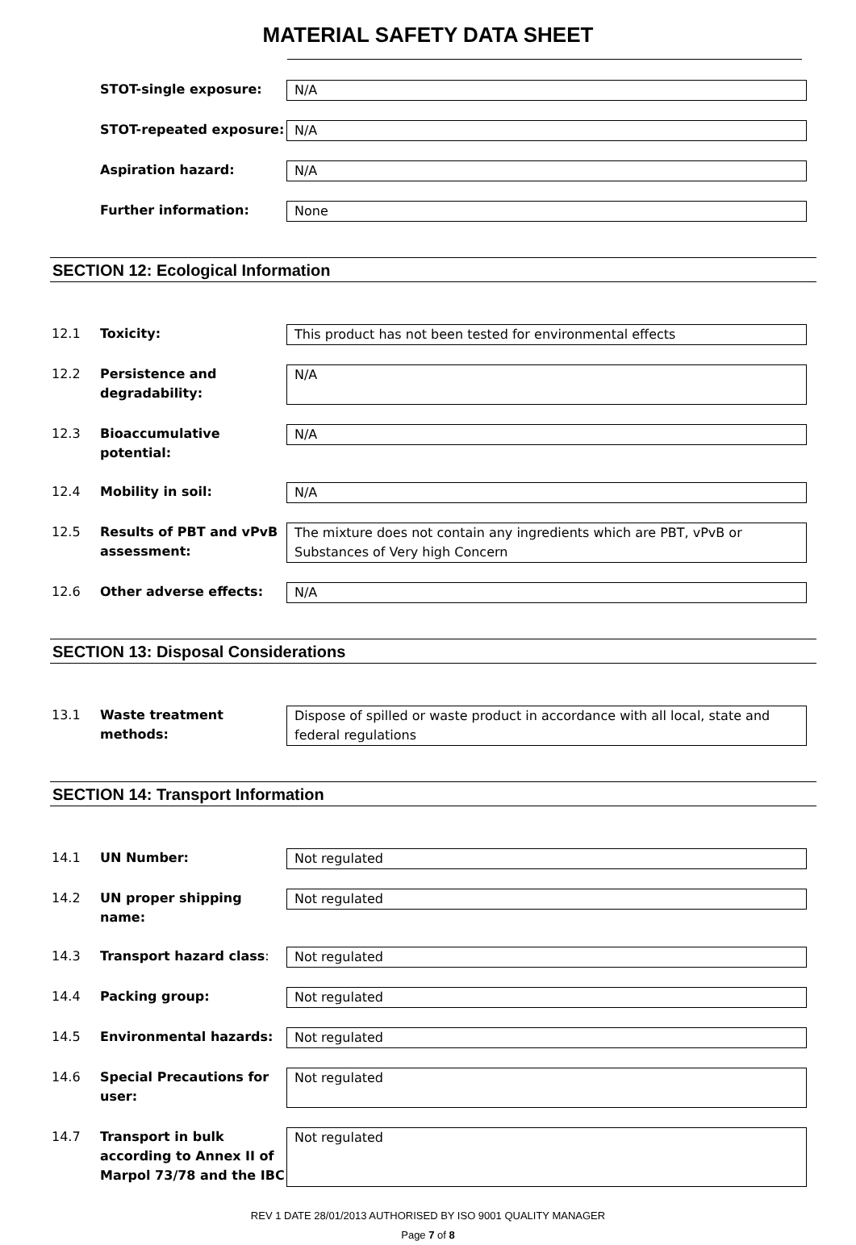MATERIAL SAFETY DATA SHEET
STOT-single exposure: N/A
STOT-repeated exposure: N/A
Aspiration hazard: N/A
Further information: None
SECTION 12: Ecological Information
12.1 Toxicity: This product has not been tested for environmental effects
12.2 Persistence and degradability:
N/A
12.3 Bioaccumulative potential:
N/A
12.4 Mobility in soil: N/A
12.5 Results of PBT and vPvB assessment:
The mixture does not contain any ingredients which are PBT, vPvB or Substances of Very high Concern
12.6 Other adverse effects: N/A
SECTION 13: Disposal Considerations
13.1 Waste treatment methods: Dispose of spilled or waste product in accordance with all local, state and federal regulations
SECTION 14: Transport Information
14.1 UN Number: Not regulated
14.2 UN proper shipping name: Not regulated
14.3 Transport hazard class: Not regulated
14.4 Packing group: Not regulated
14.5 Environmental hazards: Not regulated
14.6 Special Precautions for user:
Not regulated
14.7 Transport in bulk according to Annex II of Marpol 73/78 and the IBC
Not regulated
REV 1 DATE 28/01/2013 AUTHORISED BY ISO 9001 QUALITY MANAGER
Page 7 of 8